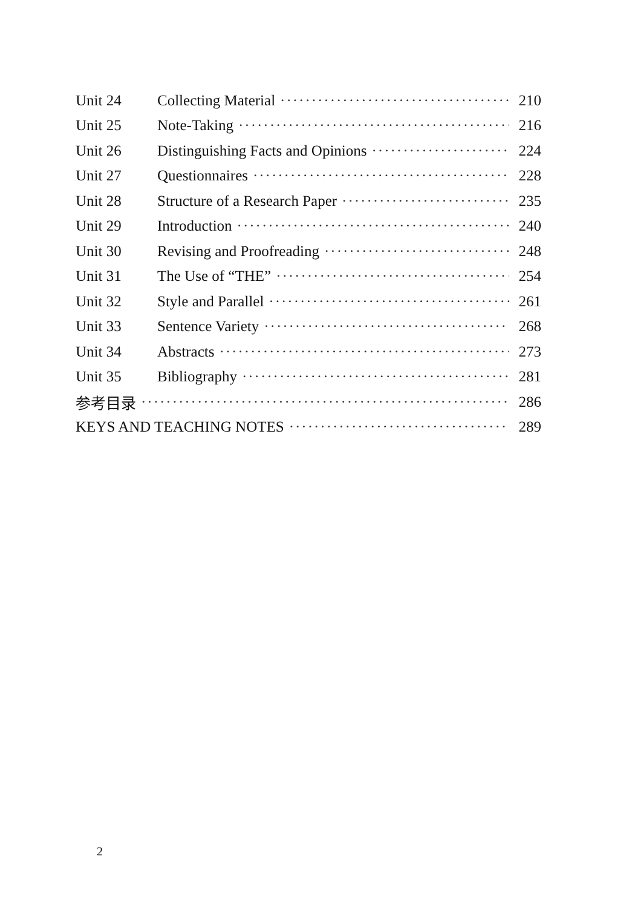Unit 24 Collecting Material 210
Unit 25 Note-Taking 216
Unit 26 Distinguishing Facts and Opinions 224
Unit 27 Questionnaires 228
Unit 28 Structure of a Research Paper 235
Unit 29 Introduction 240
Unit 30 Revising and Proofreading 248
Unit 31 The Use of “THE” 254
Unit 32 Style and Parallel 261
Unit 33 Sentence Variety 268
Unit 34 Abstracts 273
Unit 35 Bibliography 281
参考目录 286
KEYS AND TEACHING NOTES 289
2